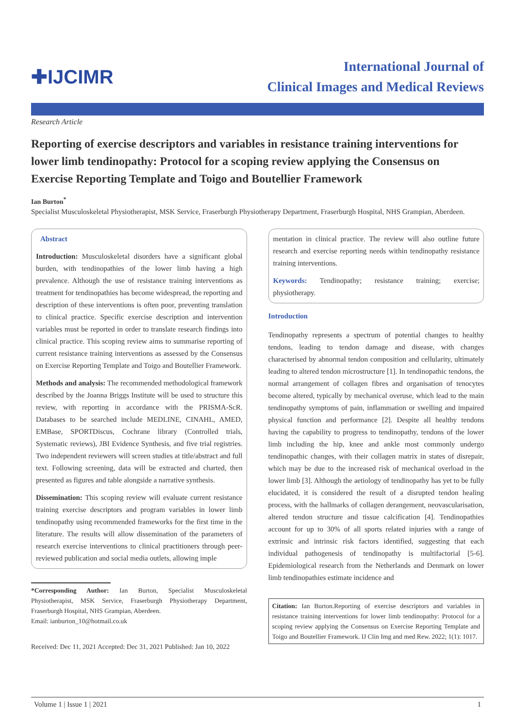✚IJCIMR
International Journal of
Clinical Images and Medical Reviews
Research Article
Reporting of exercise descriptors and variables in resistance training interventions for lower limb tendinopathy: Protocol for a scoping review applying the Consensus on Exercise Reporting Template and Toigo and Boutellier Framework
Ian Burton<sup>*</sup>
Specialist Musculoskeletal Physiotherapist, MSK Service, Fraserburgh Physiotherapy Department, Fraserburgh Hospital, NHS Grampian, Aberdeen.
Abstract
Introduction: Musculoskeletal disorders have a significant global burden, with tendinopathies of the lower limb having a high prevalence. Although the use of resistance training interventions as treatment for tendinopathies has become widespread, the reporting and description of these interventions is often poor, preventing translation to clinical practice. Specific exercise description and intervention variables must be reported in order to translate research findings into clinical practice. This scoping review aims to summarise reporting of current resistance training interventions as assessed by the Consensus on Exercise Reporting Template and Toigo and Boutellier Framework.
Methods and analysis: The recommended methodological framework described by the Joanna Briggs Institute will be used to structure this review, with reporting in accordance with the PRISMA-ScR. Databases to be searched include MEDLINE, CINAHL, AMED, EMBase, SPORTDiscus, Cochrane library (Controlled trials, Systematic reviews), JBI Evidence Synthesis, and five trial registries. Two independent reviewers will screen studies at title/abstract and full text. Following screening, data will be extracted and charted, then presented as figures and table alongside a narrative synthesis.
Dissemination: This scoping review will evaluate current resistance training exercise descriptors and program variables in lower limb tendinopathy using recommended frameworks for the first time in the literature. The results will allow dissemination of the parameters of research exercise interventions to clinical practitioners through peer-reviewed publication and social media outlets, allowing imple
*Corresponding Author: Ian Burton, Specialist Musculoskeletal Physiotherapist, MSK Service, Fraserburgh Physiotherapy Department, Fraserburgh Hospital, NHS Grampian, Aberdeen.
Email: ianburton_10@hotmail.co.uk
Received: Dec 11, 2021 Accepted: Dec 31, 2021 Published: Jan 10, 2022
mentation in clinical practice. The review will also outline future research and exercise reporting needs within tendinopathy resistance training interventions.
Keywords: Tendinopathy; resistance training; exercise; physiotherapy.
Introduction
Tendinopathy represents a spectrum of potential changes to healthy tendons, leading to tendon damage and disease, with changes characterised by abnormal tendon composition and cellularity, ultimately leading to altered tendon microstructure [1]. In tendinopathic tendons, the normal arrangement of collagen fibres and organisation of tenocytes become altered, typically by mechanical overuse, which lead to the main tendinopathy symptoms of pain, inflammation or swelling and impaired physical function and performance [2]. Despite all healthy tendons having the capability to progress to tendinopathy, tendons of the lower limb including the hip, knee and ankle most commonly undergo tendinopathic changes, with their collagen matrix in states of disrepair, which may be due to the increased risk of mechanical overload in the lower limb [3]. Although the aetiology of tendinopathy has yet to be fully elucidated, it is considered the result of a disrupted tendon healing process, with the hallmarks of collagen derangement, neovascularisation, altered tendon structure and tissue calcification [4]. Tendinopathies account for up to 30% of all sports related injuries with a range of extrinsic and intrinsic risk factors identified, suggesting that each individual pathogenesis of tendinopathy is multifactorial [5-6]. Epidemiological research from the Netherlands and Denmark on lower limb tendinopathies estimate incidence and
Citation: Ian Burton.Reporting of exercise descriptors and variables in resistance training interventions for lower limb tendinopathy: Protocol for a scoping review applying the Consensus on Exercise Reporting Template and Toigo and Boutellier Framework. IJ Clin Img and med Rew. 2022; 1(1): 1017.
Volume 1 | Issue 1 | 2021 1